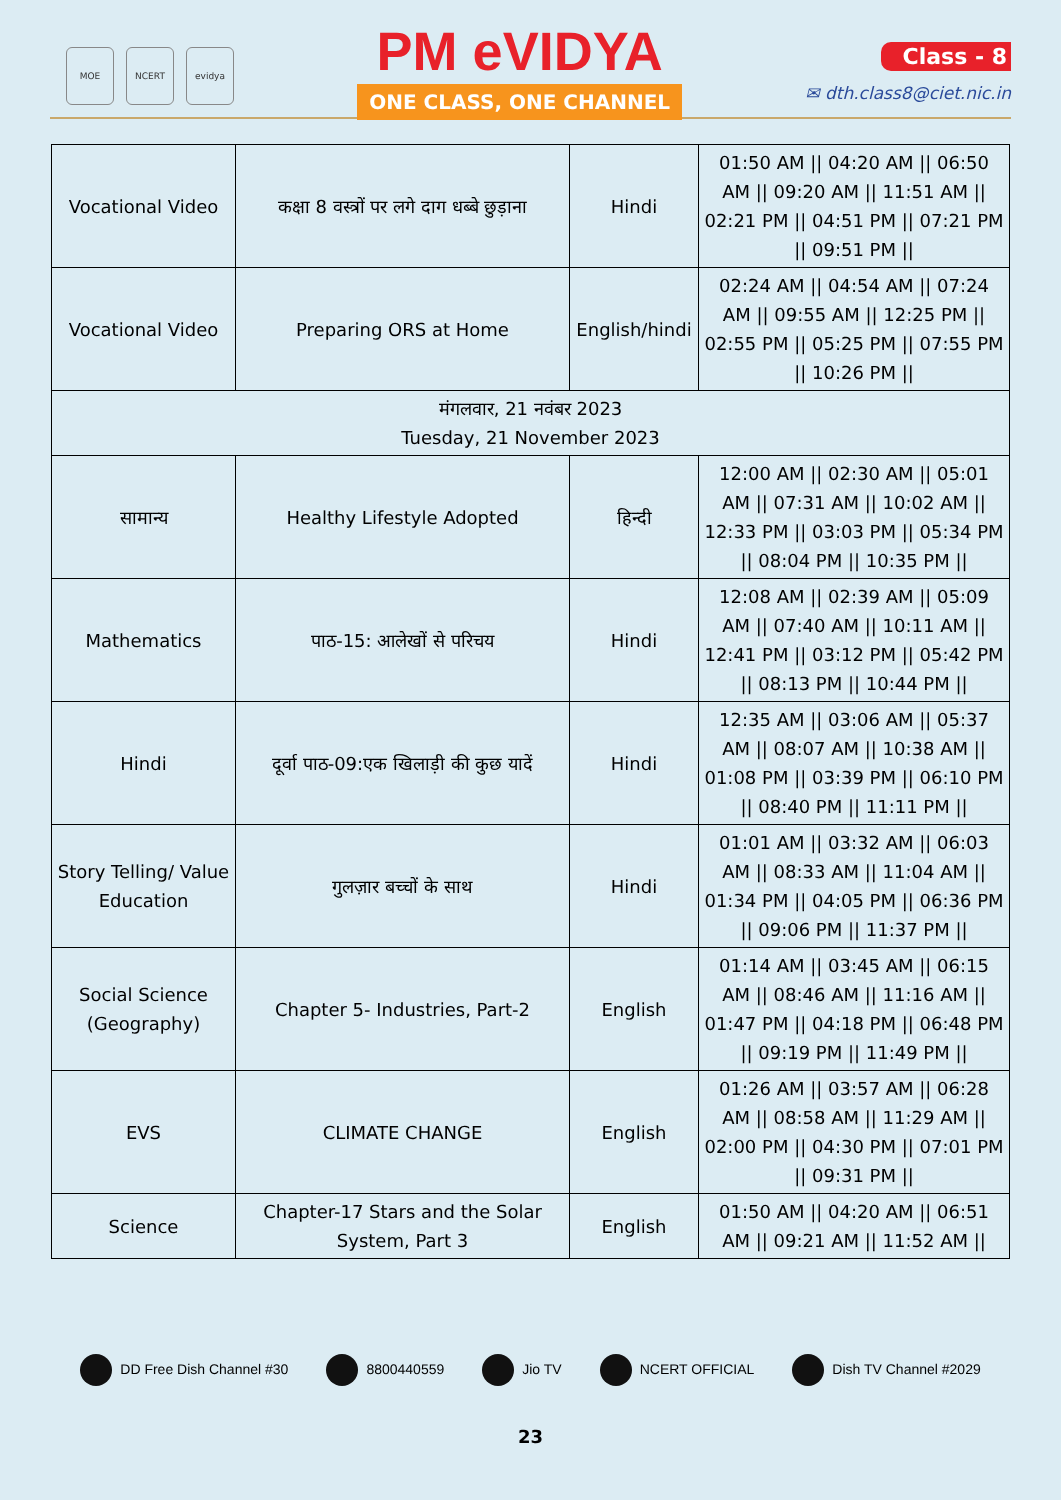MOE NCERT evidya
PM eVIDYA
ONE CLASS, ONE CHANNEL
Class - 8
✉ dth.class8@ciet.nic.in
| Vocational Video | कक्षा 8 वस्त्रों पर लगे दाग धब्बे छुड़ाना | Hindi | 01:50 AM // 04:20 AM // 06:50 AM // 09:20 AM // 11:51 AM // 02:21 PM // 04:51 PM // 07:21 PM // 09:51 PM // |
| Vocational Video | Preparing ORS at Home | English/hindi | 02:24 AM // 04:54 AM // 07:24 AM // 09:55 AM // 12:25 PM // 02:55 PM // 05:25 PM // 07:55 PM // 10:26 PM // |
| मंगलवार, 21 नवंबर 2023 Tuesday, 21 November 2023 | | | |
| सामान्य | Healthy Lifestyle Adopted | हिन्दी | 12:00 AM // 02:30 AM // 05:01 AM // 07:31 AM // 10:02 AM // 12:33 PM // 03:03 PM // 05:34 PM // 08:04 PM // 10:35 PM // |
| Mathematics | पाठ-15: आलेखों से परिचय | Hindi | 12:08 AM // 02:39 AM // 05:09 AM // 07:40 AM // 10:11 AM // 12:41 PM // 03:12 PM // 05:42 PM // 08:13 PM // 10:44 PM // |
| Hindi | दूर्वा पाठ-09:एक खिलाड़ी की कुछ यादें | Hindi | 12:35 AM // 03:06 AM // 05:37 AM // 08:07 AM // 10:38 AM // 01:08 PM // 03:39 PM // 06:10 PM // 08:40 PM // 11:11 PM // |
| Story Telling/ Value Education | गुलज़ार बच्चों के साथ | Hindi | 01:01 AM // 03:32 AM // 06:03 AM // 08:33 AM // 11:04 AM // 01:34 PM // 04:05 PM // 06:36 PM // 09:06 PM // 11:37 PM // |
| Social Science (Geography) | Chapter 5- Industries, Part-2 | English | 01:14 AM // 03:45 AM // 06:15 AM // 08:46 AM // 11:16 AM // 01:47 PM // 04:18 PM // 06:48 PM // 09:19 PM // 11:49 PM // |
| EVS | CLIMATE CHANGE | English | 01:26 AM // 03:57 AM // 06:28 AM // 08:58 AM // 11:29 AM // 02:00 PM // 04:30 PM // 07:01 PM // 09:31 PM // |
| Science | Chapter-17 Stars and the Solar System, Part 3 | English | 01:50 AM // 04:20 AM // 06:51 AM // 09:21 AM // 11:52 AM // |
DD Free Dish Channel #30 8800440559 Jio TV NCERT OFFICIAL Dish TV Channel #2029
23